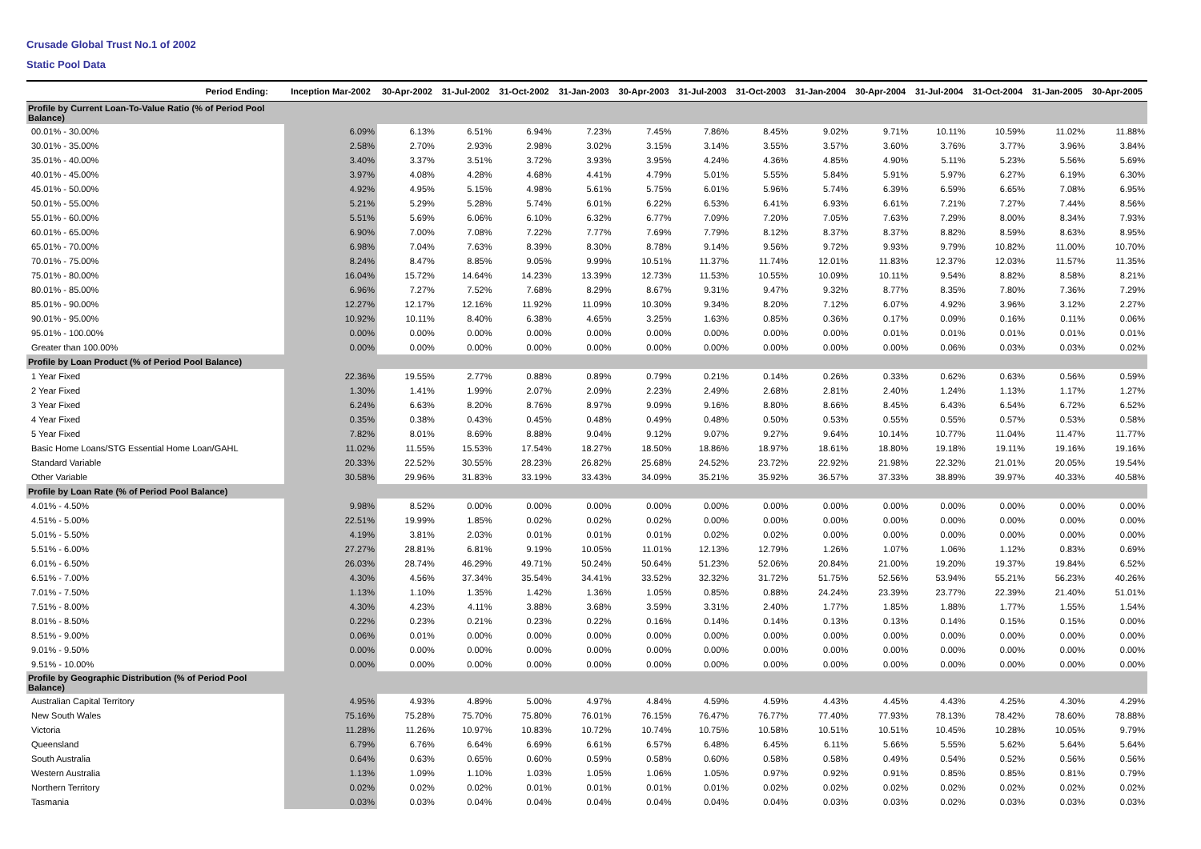Crusade Global Trust No.1 of 2002
Static Pool Data
| Period Ending: | Inception Mar-2002 | 30-Apr-2002 | 31-Jul-2002 | 31-Oct-2002 | 31-Jan-2003 | 30-Apr-2003 | 31-Jul-2003 | 31-Oct-2003 | 31-Jan-2004 | 30-Apr-2004 | 31-Jul-2004 | 31-Oct-2004 | 31-Jan-2005 | 30-Apr-2005 |
| --- | --- | --- | --- | --- | --- | --- | --- | --- | --- | --- | --- | --- | --- | --- |
| Profile by Current Loan-To-Value Ratio (% of Period Pool Balance) | | | | | | | | | | | | | | |
| 00.01% - 30.00% | 6.09% | 6.13% | 6.51% | 6.94% | 7.23% | 7.45% | 7.86% | 8.45% | 9.02% | 9.71% | 10.11% | 10.59% | 11.02% | 11.88% |
| 30.01% - 35.00% | 2.58% | 2.70% | 2.93% | 2.98% | 3.02% | 3.15% | 3.14% | 3.55% | 3.57% | 3.60% | 3.76% | 3.77% | 3.96% | 3.84% |
| 35.01% - 40.00% | 3.40% | 3.37% | 3.51% | 3.72% | 3.93% | 3.95% | 4.24% | 4.36% | 4.85% | 4.90% | 5.11% | 5.23% | 5.56% | 5.69% |
| 40.01% - 45.00% | 3.97% | 4.08% | 4.28% | 4.68% | 4.41% | 4.79% | 5.01% | 5.55% | 5.84% | 5.91% | 5.97% | 6.27% | 6.19% | 6.30% |
| 45.01% - 50.00% | 4.92% | 4.95% | 5.15% | 4.98% | 5.61% | 5.75% | 6.01% | 5.96% | 5.74% | 6.39% | 6.59% | 6.65% | 7.08% | 6.95% |
| 50.01% - 55.00% | 5.21% | 5.29% | 5.28% | 5.74% | 6.01% | 6.22% | 6.53% | 6.41% | 6.93% | 6.61% | 7.21% | 7.27% | 7.44% | 8.56% |
| 55.01% - 60.00% | 5.51% | 5.69% | 6.06% | 6.10% | 6.32% | 6.77% | 7.09% | 7.20% | 7.05% | 7.63% | 7.29% | 8.00% | 8.34% | 7.93% |
| 60.01% - 65.00% | 6.90% | 7.00% | 7.08% | 7.22% | 7.77% | 7.69% | 7.79% | 8.12% | 8.37% | 8.37% | 8.82% | 8.59% | 8.63% | 8.95% |
| 65.01% - 70.00% | 6.98% | 7.04% | 7.63% | 8.39% | 8.30% | 8.78% | 9.14% | 9.56% | 9.72% | 9.93% | 9.79% | 10.82% | 11.00% | 10.70% |
| 70.01% - 75.00% | 8.24% | 8.47% | 8.85% | 9.05% | 9.99% | 10.51% | 11.37% | 11.74% | 12.01% | 11.83% | 12.37% | 12.03% | 11.57% | 11.35% |
| 75.01% - 80.00% | 16.04% | 15.72% | 14.64% | 14.23% | 13.39% | 12.73% | 11.53% | 10.55% | 10.09% | 10.11% | 9.54% | 8.82% | 8.58% | 8.21% |
| 80.01% - 85.00% | 6.96% | 7.27% | 7.52% | 7.68% | 8.29% | 8.67% | 9.31% | 9.47% | 9.32% | 8.77% | 8.35% | 7.80% | 7.36% | 7.29% |
| 85.01% - 90.00% | 12.27% | 12.17% | 12.16% | 11.92% | 11.09% | 10.30% | 9.34% | 8.20% | 7.12% | 6.07% | 4.92% | 3.96% | 3.12% | 2.27% |
| 90.01% - 95.00% | 10.92% | 10.11% | 8.40% | 6.38% | 4.65% | 3.25% | 1.63% | 0.85% | 0.36% | 0.17% | 0.09% | 0.16% | 0.11% | 0.06% |
| 95.01% - 100.00% | 0.00% | 0.00% | 0.00% | 0.00% | 0.00% | 0.00% | 0.00% | 0.00% | 0.00% | 0.01% | 0.01% | 0.01% | 0.01% | 0.01% |
| Greater than 100.00% | 0.00% | 0.00% | 0.00% | 0.00% | 0.00% | 0.00% | 0.00% | 0.00% | 0.00% | 0.00% | 0.06% | 0.03% | 0.03% | 0.02% |
| Profile by Loan Product (% of Period Pool Balance) | | | | | | | | | | | | | | |
| 1 Year Fixed | 22.36% | 19.55% | 2.77% | 0.88% | 0.89% | 0.79% | 0.21% | 0.14% | 0.26% | 0.33% | 0.62% | 0.63% | 0.56% | 0.59% |
| 2 Year Fixed | 1.30% | 1.41% | 1.99% | 2.07% | 2.09% | 2.23% | 2.49% | 2.68% | 2.81% | 2.40% | 1.24% | 1.13% | 1.17% | 1.27% |
| 3 Year Fixed | 6.24% | 6.63% | 8.20% | 8.76% | 8.97% | 9.09% | 9.16% | 8.80% | 8.66% | 8.45% | 6.43% | 6.54% | 6.72% | 6.52% |
| 4 Year Fixed | 0.35% | 0.38% | 0.43% | 0.45% | 0.48% | 0.49% | 0.48% | 0.50% | 0.53% | 0.55% | 0.55% | 0.57% | 0.53% | 0.58% |
| 5 Year Fixed | 7.82% | 8.01% | 8.69% | 8.88% | 9.04% | 9.12% | 9.07% | 9.27% | 9.64% | 10.14% | 10.77% | 11.04% | 11.47% | 11.77% |
| Basic Home Loans/STG Essential Home Loan/GAHL | 11.02% | 11.55% | 15.53% | 17.54% | 18.27% | 18.50% | 18.86% | 18.97% | 18.61% | 18.80% | 19.18% | 19.11% | 19.16% | 19.16% |
| Standard Variable | 20.33% | 22.52% | 30.55% | 28.23% | 26.82% | 25.68% | 24.52% | 23.72% | 22.92% | 21.98% | 22.32% | 21.01% | 20.05% | 19.54% |
| Other Variable | 30.58% | 29.96% | 31.83% | 33.19% | 33.43% | 34.09% | 35.21% | 35.92% | 36.57% | 37.33% | 38.89% | 39.97% | 40.33% | 40.58% |
| Profile by Loan Rate (% of Period Pool Balance) | | | | | | | | | | | | | | |
| 4.01% - 4.50% | 9.98% | 8.52% | 0.00% | 0.00% | 0.00% | 0.00% | 0.00% | 0.00% | 0.00% | 0.00% | 0.00% | 0.00% | 0.00% | 0.00% |
| 4.51% - 5.00% | 22.51% | 19.99% | 1.85% | 0.02% | 0.02% | 0.02% | 0.00% | 0.00% | 0.00% | 0.00% | 0.00% | 0.00% | 0.00% | 0.00% |
| 5.01% - 5.50% | 4.19% | 3.81% | 2.03% | 0.01% | 0.01% | 0.01% | 0.02% | 0.02% | 0.00% | 0.00% | 0.00% | 0.00% | 0.00% | 0.00% |
| 5.51% - 6.00% | 27.27% | 28.81% | 6.81% | 9.19% | 10.05% | 11.01% | 12.13% | 12.79% | 1.26% | 1.07% | 1.06% | 1.12% | 0.83% | 0.69% |
| 6.01% - 6.50% | 26.03% | 28.74% | 46.29% | 49.71% | 50.24% | 50.64% | 51.23% | 52.06% | 20.84% | 21.00% | 19.20% | 19.37% | 19.84% | 6.52% |
| 6.51% - 7.00% | 4.30% | 4.56% | 37.34% | 35.54% | 34.41% | 33.52% | 32.32% | 31.72% | 51.75% | 52.56% | 53.94% | 55.21% | 56.23% | 40.26% |
| 7.01% - 7.50% | 1.13% | 1.10% | 1.35% | 1.42% | 1.36% | 1.05% | 0.85% | 0.88% | 24.24% | 23.39% | 23.77% | 22.39% | 21.40% | 51.01% |
| 7.51% - 8.00% | 4.30% | 4.23% | 4.11% | 3.88% | 3.68% | 3.59% | 3.31% | 2.40% | 1.77% | 1.85% | 1.88% | 1.77% | 1.55% | 1.54% |
| 8.01% - 8.50% | 0.22% | 0.23% | 0.21% | 0.23% | 0.22% | 0.16% | 0.14% | 0.14% | 0.13% | 0.13% | 0.14% | 0.15% | 0.15% | 0.00% |
| 8.51% - 9.00% | 0.06% | 0.01% | 0.00% | 0.00% | 0.00% | 0.00% | 0.00% | 0.00% | 0.00% | 0.00% | 0.00% | 0.00% | 0.00% | 0.00% |
| 9.01% - 9.50% | 0.00% | 0.00% | 0.00% | 0.00% | 0.00% | 0.00% | 0.00% | 0.00% | 0.00% | 0.00% | 0.00% | 0.00% | 0.00% | 0.00% |
| 9.51% - 10.00% | 0.00% | 0.00% | 0.00% | 0.00% | 0.00% | 0.00% | 0.00% | 0.00% | 0.00% | 0.00% | 0.00% | 0.00% | 0.00% | 0.00% |
| Profile by Geographic Distribution (% of Period Pool Balance) | | | | | | | | | | | | | | |
| Australian Capital Territory | 4.95% | 4.93% | 4.89% | 5.00% | 4.97% | 4.84% | 4.59% | 4.59% | 4.43% | 4.45% | 4.43% | 4.25% | 4.30% | 4.29% |
| New South Wales | 75.16% | 75.28% | 75.70% | 75.80% | 76.01% | 76.15% | 76.47% | 76.77% | 77.40% | 77.93% | 78.13% | 78.42% | 78.60% | 78.88% |
| Victoria | 11.28% | 11.26% | 10.97% | 10.83% | 10.72% | 10.74% | 10.75% | 10.58% | 10.51% | 10.51% | 10.45% | 10.28% | 10.05% | 9.79% |
| Queensland | 6.79% | 6.76% | 6.64% | 6.69% | 6.61% | 6.57% | 6.48% | 6.45% | 6.11% | 5.66% | 5.55% | 5.62% | 5.64% | 5.64% |
| South Australia | 0.64% | 0.63% | 0.65% | 0.60% | 0.59% | 0.58% | 0.60% | 0.58% | 0.58% | 0.49% | 0.54% | 0.52% | 0.56% | 0.56% |
| Western Australia | 1.13% | 1.09% | 1.10% | 1.03% | 1.05% | 1.06% | 1.05% | 0.97% | 0.92% | 0.91% | 0.85% | 0.85% | 0.81% | 0.79% |
| Northern Territory | 0.02% | 0.02% | 0.02% | 0.01% | 0.01% | 0.01% | 0.01% | 0.02% | 0.02% | 0.02% | 0.02% | 0.02% | 0.02% | 0.02% |
| Tasmania | 0.03% | 0.03% | 0.04% | 0.04% | 0.04% | 0.04% | 0.04% | 0.04% | 0.03% | 0.03% | 0.02% | 0.03% | 0.03% | 0.03% |